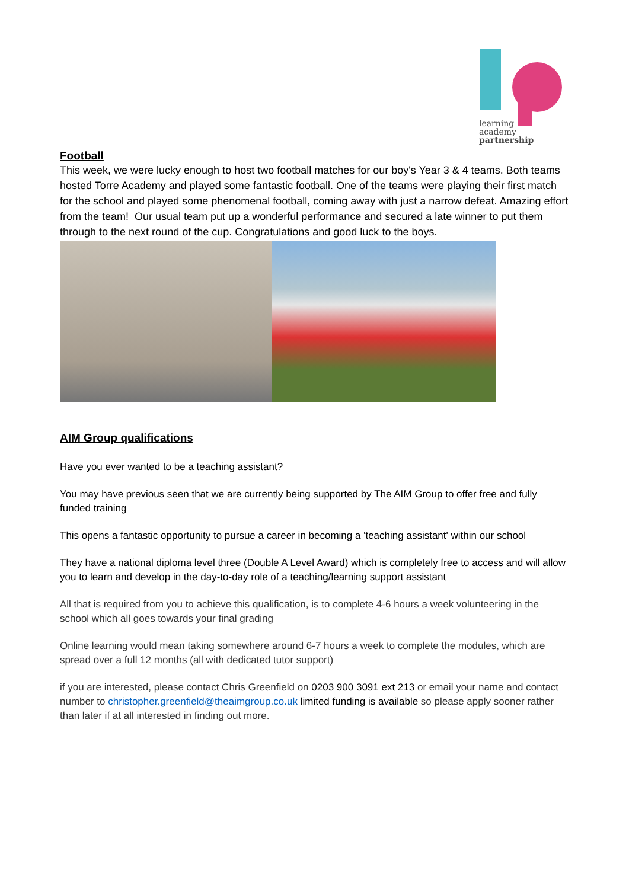learning
academy
partnership
Football
This week, we were lucky enough to host two football matches for our boy's Year 3 & 4 teams. Both teams hosted Torre Academy and played some fantastic football. One of the teams were playing their first match for the school and played some phenomenal football, coming away with just a narrow defeat. Amazing effort from the team! Our usual team put up a wonderful performance and secured a late winner to put them through to the next round of the cup. Congratulations and good luck to the boys.
AIM Group qualifications
Have you ever wanted to be a teaching assistant?
You may have previous seen that we are currently being supported by The AIM Group to offer free and fully funded training
This opens a fantastic opportunity to pursue a career in becoming a 'teaching assistant' within our school
They have a national diploma level three (Double A Level Award) which is completely free to access and will allow you to learn and develop in the day-to-day role of a teaching/learning support assistant
All that is required from you to achieve this qualification, is to complete 4-6 hours a week volunteering in the school which all goes towards your final grading
Online learning would mean taking somewhere around 6-7 hours a week to complete the modules, which are spread over a full 12 months (all with dedicated tutor support)
if you are interested, please contact Chris Greenfield on 0203 900 3091 ext 213 or email your name and contact number to christopher.greenfield@theaimgroup.co.uk limited funding is available so please apply sooner rather than later if at all interested in finding out more.